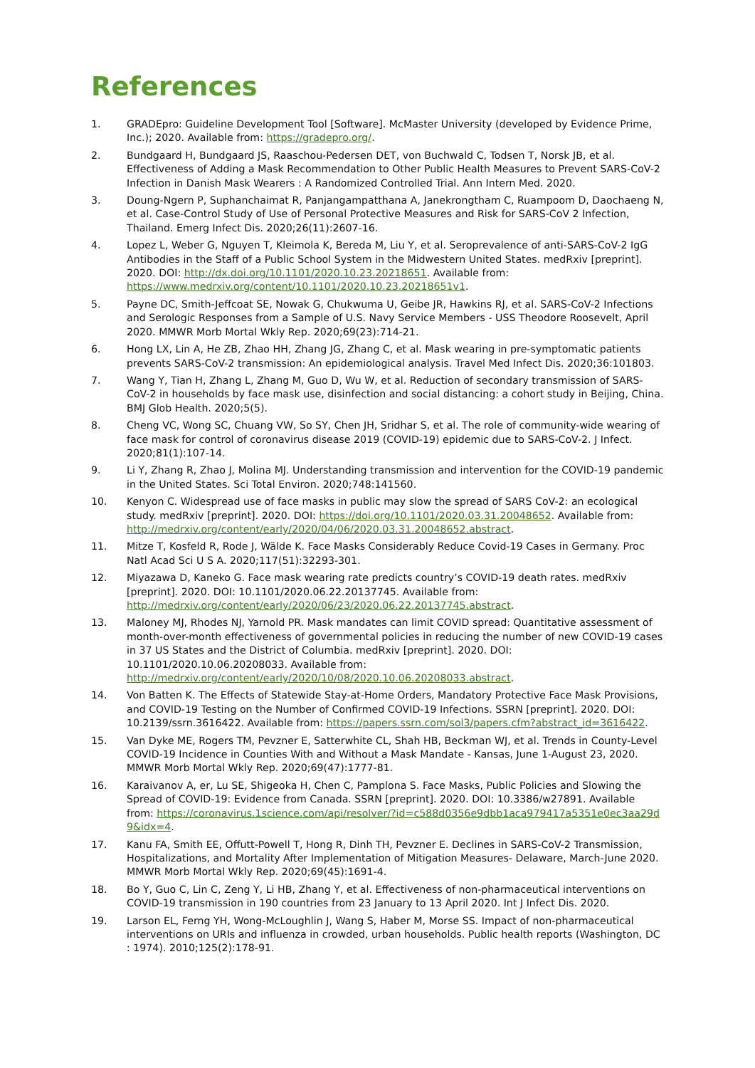References
1. GRADEpro: Guideline Development Tool [Software]. McMaster University (developed by Evidence Prime, Inc.); 2020. Available from: https://gradepro.org/.
2. Bundgaard H, Bundgaard JS, Raaschou-Pedersen DET, von Buchwald C, Todsen T, Norsk JB, et al. Effectiveness of Adding a Mask Recommendation to Other Public Health Measures to Prevent SARS-CoV-2 Infection in Danish Mask Wearers : A Randomized Controlled Trial. Ann Intern Med. 2020.
3. Doung-Ngern P, Suphanchaimat R, Panjangampatthana A, Janekrongtham C, Ruampoom D, Daochaeng N, et al. Case-Control Study of Use of Personal Protective Measures and Risk for SARS-CoV 2 Infection, Thailand. Emerg Infect Dis. 2020;26(11):2607-16.
4. Lopez L, Weber G, Nguyen T, Kleimola K, Bereda M, Liu Y, et al. Seroprevalence of anti-SARS-CoV-2 IgG Antibodies in the Staff of a Public School System in the Midwestern United States. medRxiv [preprint]. 2020. DOI: http://dx.doi.org/10.1101/2020.10.23.20218651. Available from: https://www.medrxiv.org/content/10.1101/2020.10.23.20218651v1.
5. Payne DC, Smith-Jeffcoat SE, Nowak G, Chukwuma U, Geibe JR, Hawkins RJ, et al. SARS-CoV-2 Infections and Serologic Responses from a Sample of U.S. Navy Service Members - USS Theodore Roosevelt, April 2020. MMWR Morb Mortal Wkly Rep. 2020;69(23):714-21.
6. Hong LX, Lin A, He ZB, Zhao HH, Zhang JG, Zhang C, et al. Mask wearing in pre-symptomatic patients prevents SARS-CoV-2 transmission: An epidemiological analysis. Travel Med Infect Dis. 2020;36:101803.
7. Wang Y, Tian H, Zhang L, Zhang M, Guo D, Wu W, et al. Reduction of secondary transmission of SARS-CoV-2 in households by face mask use, disinfection and social distancing: a cohort study in Beijing, China. BMJ Glob Health. 2020;5(5).
8. Cheng VC, Wong SC, Chuang VW, So SY, Chen JH, Sridhar S, et al. The role of community-wide wearing of face mask for control of coronavirus disease 2019 (COVID-19) epidemic due to SARS-CoV-2. J Infect. 2020;81(1):107-14.
9. Li Y, Zhang R, Zhao J, Molina MJ. Understanding transmission and intervention for the COVID-19 pandemic in the United States. Sci Total Environ. 2020;748:141560.
10. Kenyon C. Widespread use of face masks in public may slow the spread of SARS CoV-2: an ecological study. medRxiv [preprint]. 2020. DOI: https://doi.org/10.1101/2020.03.31.20048652. Available from: http://medrxiv.org/content/early/2020/04/06/2020.03.31.20048652.abstract.
11. Mitze T, Kosfeld R, Rode J, Wälde K. Face Masks Considerably Reduce Covid-19 Cases in Germany. Proc Natl Acad Sci U S A. 2020;117(51):32293-301.
12. Miyazawa D, Kaneko G. Face mask wearing rate predicts country’s COVID-19 death rates. medRxiv [preprint]. 2020. DOI: 10.1101/2020.06.22.20137745. Available from: http://medrxiv.org/content/early/2020/06/23/2020.06.22.20137745.abstract.
13. Maloney MJ, Rhodes NJ, Yarnold PR. Mask mandates can limit COVID spread: Quantitative assessment of month-over-month effectiveness of governmental policies in reducing the number of new COVID-19 cases in 37 US States and the District of Columbia. medRxiv [preprint]. 2020. DOI: 10.1101/2020.10.06.20208033. Available from: http://medrxiv.org/content/early/2020/10/08/2020.10.06.20208033.abstract.
14. Von Batten K. The Effects of Statewide Stay-at-Home Orders, Mandatory Protective Face Mask Provisions, and COVID-19 Testing on the Number of Confirmed COVID-19 Infections. SSRN [preprint]. 2020. DOI: 10.2139/ssrn.3616422. Available from: https://papers.ssrn.com/sol3/papers.cfm?abstract_id=3616422.
15. Van Dyke ME, Rogers TM, Pevzner E, Satterwhite CL, Shah HB, Beckman WJ, et al. Trends in County-Level COVID-19 Incidence in Counties With and Without a Mask Mandate - Kansas, June 1-August 23, 2020. MMWR Morb Mortal Wkly Rep. 2020;69(47):1777-81.
16. Karaivanov A, er, Lu SE, Shigeoka H, Chen C, Pamplona S. Face Masks, Public Policies and Slowing the Spread of COVID-19: Evidence from Canada. SSRN [preprint]. 2020. DOI: 10.3386/w27891. Available from: https://coronavirus.1science.com/api/resolver/?id=c588d0356e9dbb1aca979417a5351e0ec3aa29d9&idx=4.
17. Kanu FA, Smith EE, Offutt-Powell T, Hong R, Dinh TH, Pevzner E. Declines in SARS-CoV-2 Transmission, Hospitalizations, and Mortality After Implementation of Mitigation Measures- Delaware, March-June 2020. MMWR Morb Mortal Wkly Rep. 2020;69(45):1691-4.
18. Bo Y, Guo C, Lin C, Zeng Y, Li HB, Zhang Y, et al. Effectiveness of non-pharmaceutical interventions on COVID-19 transmission in 190 countries from 23 January to 13 April 2020. Int J Infect Dis. 2020.
19. Larson EL, Ferng YH, Wong-McLoughlin J, Wang S, Haber M, Morse SS. Impact of non-pharmaceutical interventions on URIs and influenza in crowded, urban households. Public health reports (Washington, DC : 1974). 2010;125(2):178-91.